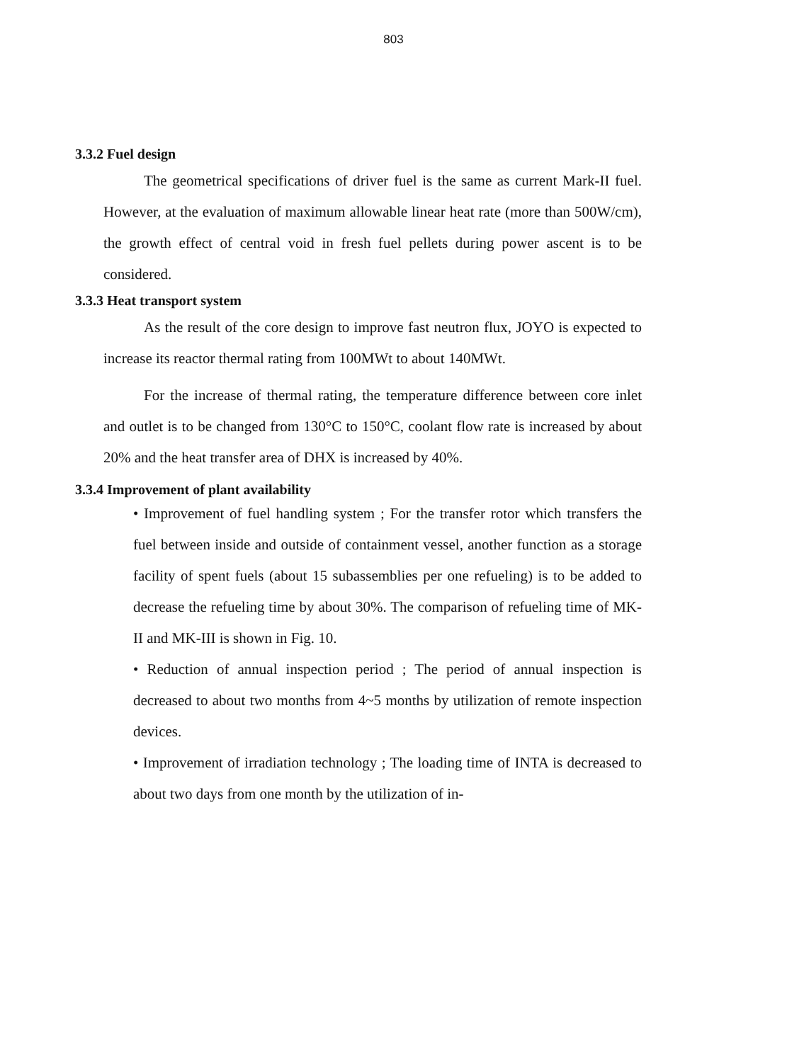803
3.3.2 Fuel design
The geometrical specifications of driver fuel is the same as current Mark-II fuel. However, at the evaluation of maximum allowable linear heat rate (more than 500W/cm), the growth effect of central void in fresh fuel pellets during power ascent is to be considered.
3.3.3 Heat transport system
As the result of the core design to improve fast neutron flux, JOYO is expected to increase its reactor thermal rating from 100MWt to about 140MWt.
For the increase of thermal rating, the temperature difference between core inlet and outlet is to be changed from 130°C to 150°C, coolant flow rate is increased by about 20% and the heat transfer area of DHX is increased by 40%.
3.3.4 Improvement of plant availability
• Improvement of fuel handling system ; For the transfer rotor which transfers the fuel between inside and outside of containment vessel, another function as a storage facility of spent fuels (about 15 subassemblies per one refueling) is to be added to decrease the refueling time by about 30%. The comparison of refueling time of MK-II and MK-III is shown in Fig. 10.
• Reduction of annual inspection period ; The period of annual inspection is decreased to about two months from 4~5 months by utilization of remote inspection devices.
• Improvement of irradiation technology ; The loading time of INTA is decreased to about two days from one month by the utilization of in-